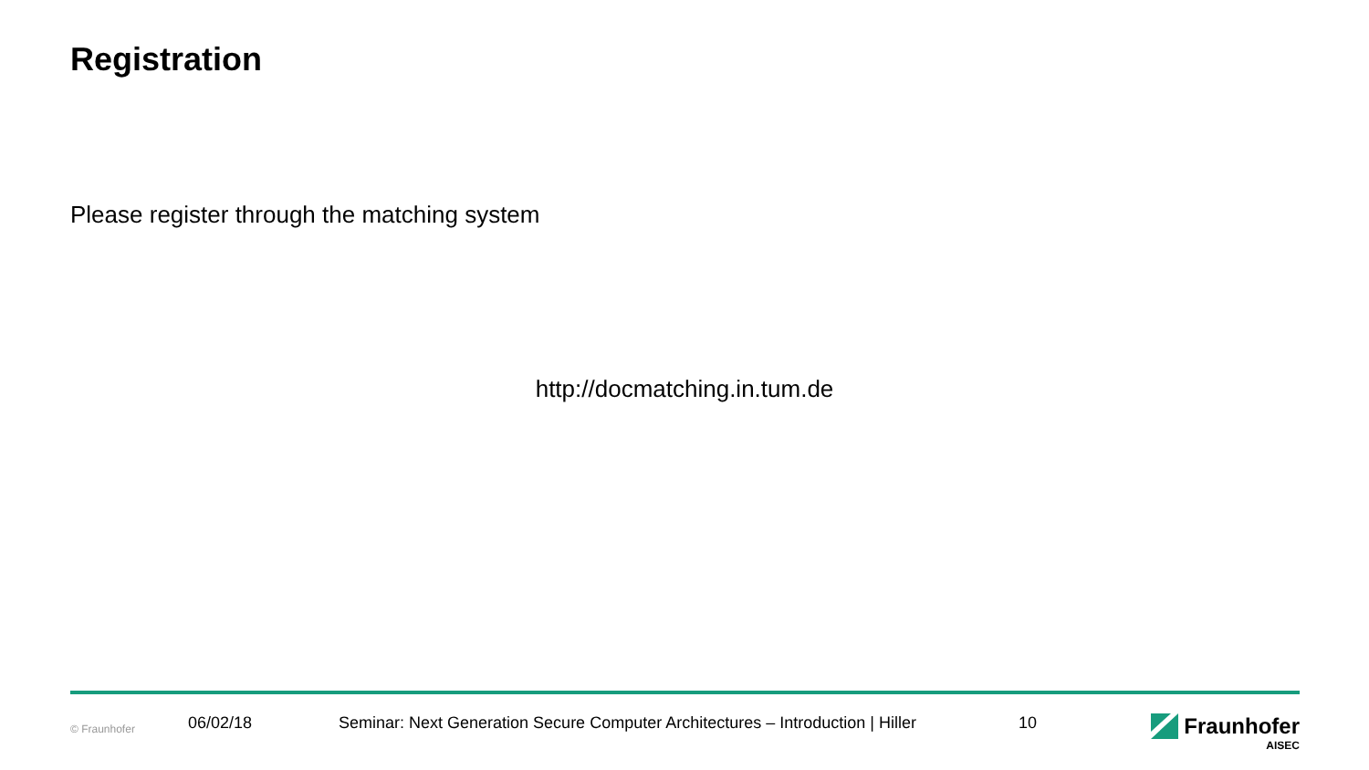Registration
Please register through the matching system
http://docmatching.in.tum.de
© Fraunhofer 06/02/18 Seminar: Next Generation Secure Computer Architectures – Introduction | Hiller 10
Fraunhofer
AISEC